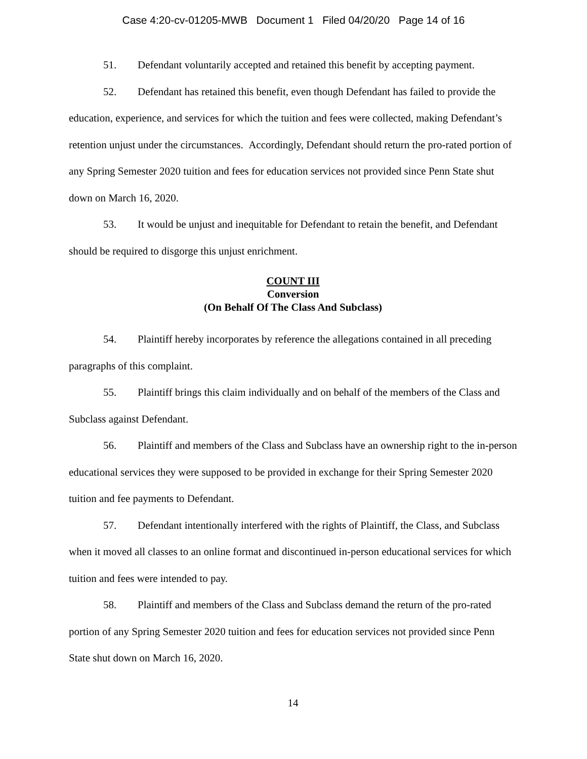Case 4:20-cv-01205-MWB Document 1 Filed 04/20/20 Page 14 of 16
51. Defendant voluntarily accepted and retained this benefit by accepting payment.
52. Defendant has retained this benefit, even though Defendant has failed to provide the education, experience, and services for which the tuition and fees were collected, making Defendant’s retention unjust under the circumstances. Accordingly, Defendant should return the pro-rated portion of any Spring Semester 2020 tuition and fees for education services not provided since Penn State shut down on March 16, 2020.
53. It would be unjust and inequitable for Defendant to retain the benefit, and Defendant should be required to disgorge this unjust enrichment.
COUNT III
Conversion
(On Behalf Of The Class And Subclass)
54. Plaintiff hereby incorporates by reference the allegations contained in all preceding paragraphs of this complaint.
55. Plaintiff brings this claim individually and on behalf of the members of the Class and Subclass against Defendant.
56. Plaintiff and members of the Class and Subclass have an ownership right to the in-person educational services they were supposed to be provided in exchange for their Spring Semester 2020 tuition and fee payments to Defendant.
57. Defendant intentionally interfered with the rights of Plaintiff, the Class, and Subclass when it moved all classes to an online format and discontinued in-person educational services for which tuition and fees were intended to pay.
58. Plaintiff and members of the Class and Subclass demand the return of the pro-rated portion of any Spring Semester 2020 tuition and fees for education services not provided since Penn State shut down on March 16, 2020.
14